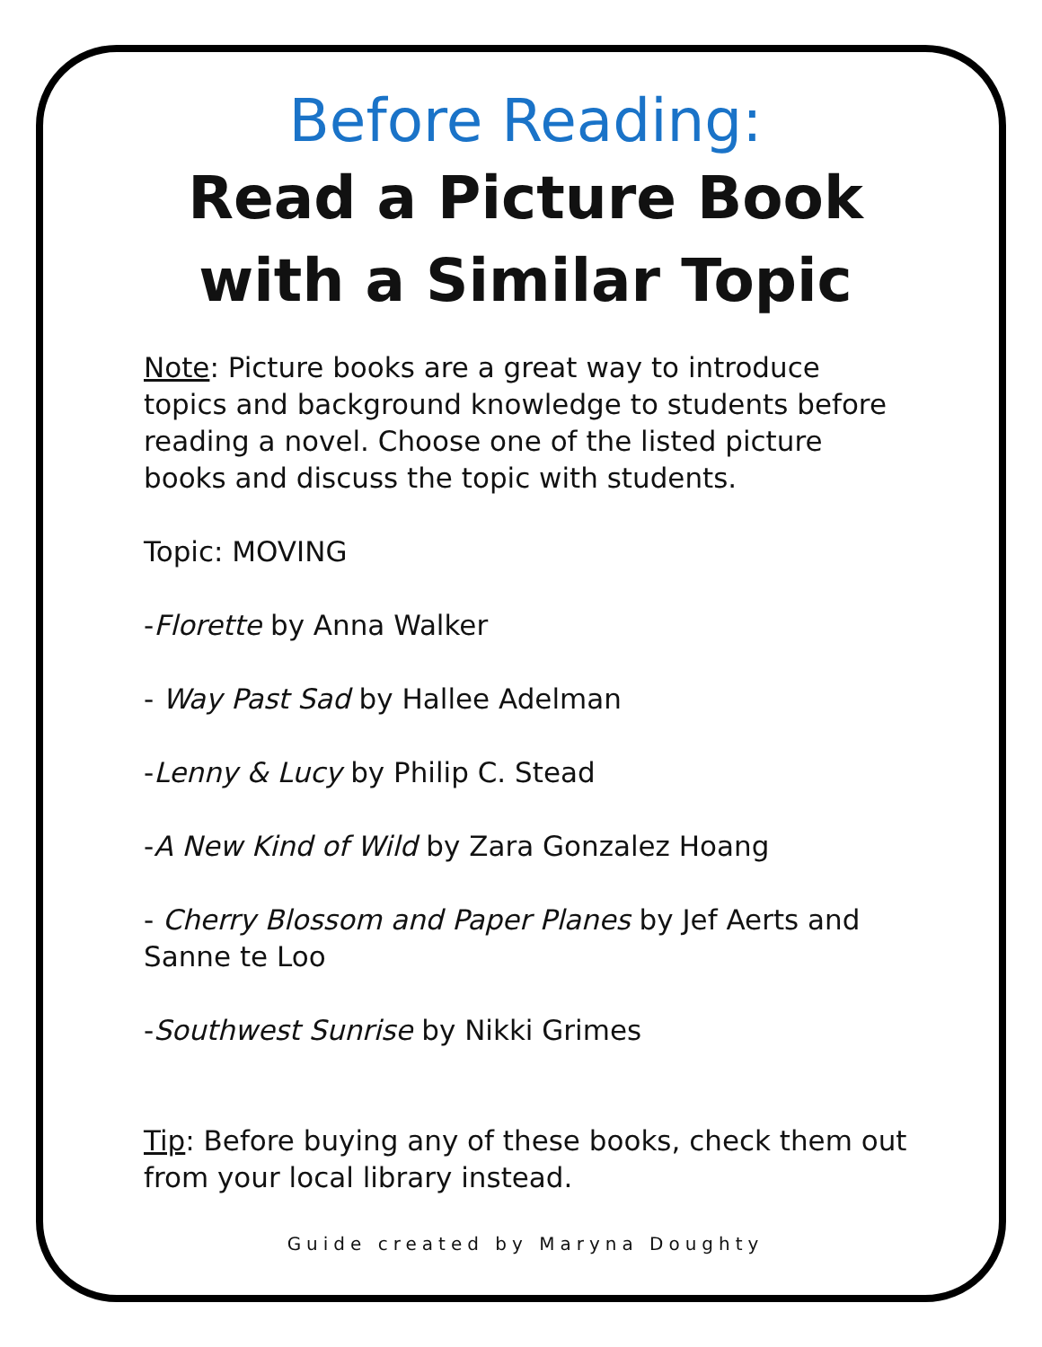Before Reading:
Read a Picture Book
with a Similar Topic
Note: Picture books are a great way to introduce topics and background knowledge to students before reading a novel. Choose one of the listed picture books and discuss the topic with students.
Topic: MOVING
-Florette by Anna Walker
- Way Past Sad by Hallee Adelman
-Lenny & Lucy by Philip C. Stead
-A New Kind of Wild by Zara Gonzalez Hoang
- Cherry Blossom and Paper Planes by Jef Aerts and Sanne te Loo
-Southwest Sunrise by Nikki Grimes
Tip: Before buying any of these books, check them out from your local library instead.
Guide created by Maryna Doughty